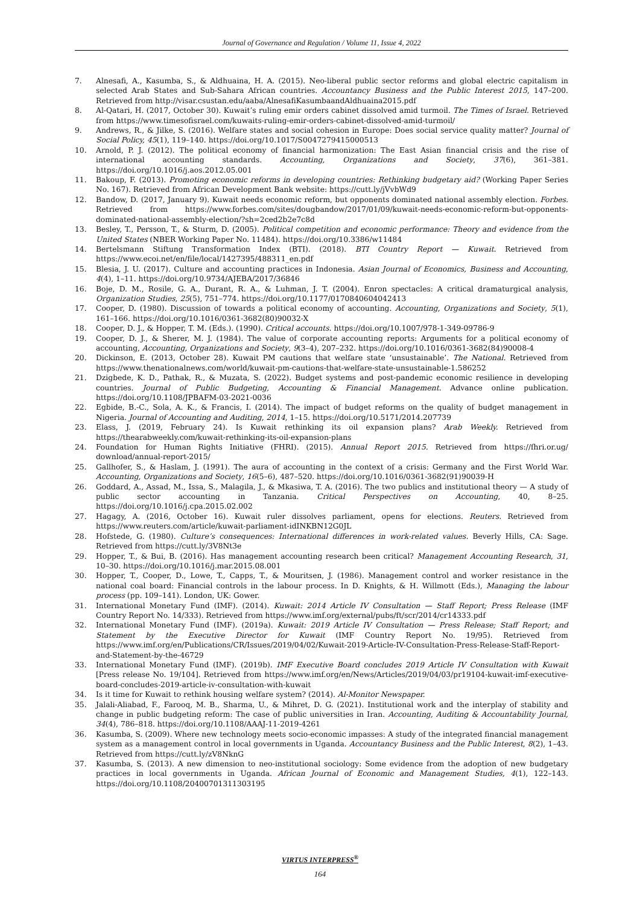Journal of Governance and Regulation / Volume 11, Issue 4, 2022
7. Alnesafi, A., Kasumba, S., & Aldhuaina, H. A. (2015). Neo-liberal public sector reforms and global electric capitalism in selected Arab States and Sub-Sahara African countries. Accountancy Business and the Public Interest 2015, 147–200. Retrieved from http://visar.csustan.edu/aaba/AlnesafiKasumbaandAldhuaina2015.pdf
8. Al-Qatari, H. (2017, October 30). Kuwait’s ruling emir orders cabinet dissolved amid turmoil. The Times of Israel. Retrieved from https://www.timesofisrael.com/kuwaits-ruling-emir-orders-cabinet-dissolved-amid-turmoil/
9. Andrews, R., & Jilke, S. (2016). Welfare states and social cohesion in Europe: Does social service quality matter? Journal of Social Policy, 45(1), 119–140. https://doi.org/10.1017/S0047279415000513
10. Arnold, P. J. (2012). The political economy of financial harmonization: The East Asian financial crisis and the rise of international accounting standards. Accounting, Organizations and Society, 37(6), 361–381. https://doi.org/10.1016/j.aos.2012.05.001
11. Bakoup, F. (2013). Promoting economic reforms in developing countries: Rethinking budgetary aid? (Working Paper Series No. 167). Retrieved from African Development Bank website: https://cutt.ly/jVvbWd9
12. Bandow, D. (2017, January 9). Kuwait needs economic reform, but opponents dominated national assembly election. Forbes. Retrieved from https://www.forbes.com/sites/dougbandow/2017/01/09/kuwait-needs-economic-reform-but-opponents-dominated-national-assembly-election/?sh=2ced2b2e7c8d
13. Besley, T., Persson, T., & Sturm, D. (2005). Political competition and economic performance: Theory and evidence from the United States (NBER Working Paper No. 11484). https://doi.org/10.3386/w11484
14. Bertelsmann Stiftung Transformation Index (BTI). (2018). BTI Country Report — Kuwait. Retrieved from https://www.ecoi.net/en/file/local/1427395/488311_en.pdf
15. Blesia, J. U. (2017). Culture and accounting practices in Indonesia. Asian Journal of Economics, Business and Accounting, 4(4), 1–11. https://doi.org/10.9734/AJEBA/2017/36846
16. Boje, D. M., Rosile, G. A., Durant, R. A., & Luhman, J. T. (2004). Enron spectacles: A critical dramaturgical analysis, Organization Studies, 25(5), 751–774. https://doi.org/10.1177/0170840604042413
17. Cooper, D. (1980). Discussion of towards a political economy of accounting. Accounting, Organizations and Society, 5(1), 161–166. https://doi.org/10.1016/0361-3682(80)90032-X
18. Cooper, D. J., & Hopper, T. M. (Eds.). (1990). Critical accounts. https://doi.org/10.1007/978-1-349-09786-9
19. Cooper, D. J., & Sherer, M. J. (1984). The value of corporate accounting reports: Arguments for a political economy of accounting, Accounting, Organizations and Society, 9(3–4), 207–232. https://doi.org/10.1016/0361-3682(84)90008-4
20. Dickinson, E. (2013, October 28). Kuwait PM cautions that welfare state ‘unsustainable’. The National. Retrieved from https://www.thenationalnews.com/world/kuwait-pm-cautions-that-welfare-state-unsustainable-1.586252
21. Dzigbede, K. D., Pathak, R., & Muzata, S. (2022). Budget systems and post-pandemic economic resilience in developing countries. Journal of Public Budgeting, Accounting & Financial Management. Advance online publication. https://doi.org/10.1108/JPBAFM-03-2021-0036
22. Egbide, B.-C., Sola, A. K., & Francis, I. (2014). The impact of budget reforms on the quality of budget management in Nigeria. Journal of Accounting and Auditing, 2014, 1–15. https://doi.org/10.5171/2014.207739
23. Elass, J. (2019, February 24). Is Kuwait rethinking its oil expansion plans? Arab Weekly. Retrieved from https://thearabweekly.com/kuwait-rethinking-its-oil-expansion-plans
24. Foundation for Human Rights Initiative (FHRI). (2015). Annual Report 2015. Retrieved from https://fhri.or.ug/ download/annual-report-2015/
25. Gallhofer, S., & Haslam, J. (1991). The aura of accounting in the context of a crisis: Germany and the First World War. Accounting, Organizations and Society, 16(5–6), 487–520. https://doi.org/10.1016/0361-3682(91)90039-H
26. Goddard, A., Assad, M., Issa, S., Malagila, J., & Mkasiwa, T. A. (2016). The two publics and institutional theory — A study of public sector accounting in Tanzania. Critical Perspectives on Accounting, 40, 8–25. https://doi.org/10.1016/j.cpa.2015.02.002
27. Hagagy, A. (2016, October 16). Kuwait ruler dissolves parliament, opens for elections. Reuters. Retrieved from https://www.reuters.com/article/kuwait-parliament-idINKBN12G0JL
28. Hofstede, G. (1980). Culture’s consequences: International differences in work-related values. Beverly Hills, CA: Sage. Retrieved from https://cutt.ly/3V8Nt3e
29. Hopper, T., & Bui, B. (2016). Has management accounting research been critical? Management Accounting Research, 31, 10–30. https://doi.org/10.1016/j.mar.2015.08.001
30. Hopper, T., Cooper, D., Lowe, T., Capps, T., & Mouritsen, J. (1986). Management control and worker resistance in the national coal board: Financial controls in the labour process. In D. Knights, & H. Willmott (Eds.), Managing the labour process (pp. 109–141). London, UK: Gower.
31. International Monetary Fund (IMF). (2014). Kuwait: 2014 Article IV Consultation — Staff Report; Press Release (IMF Country Report No. 14/333). Retrieved from https://www.imf.org/external/pubs/ft/scr/2014/cr14333.pdf
32. International Monetary Fund (IMF). (2019a). Kuwait: 2019 Article IV Consultation — Press Release; Staff Report; and Statement by the Executive Director for Kuwait (IMF Country Report No. 19/95). Retrieved from https://www.imf.org/en/Publications/CR/Issues/2019/04/02/Kuwait-2019-Article-IV-Consultation-Press-Release-Staff-Report-and-Statement-by-the-46729
33. International Monetary Fund (IMF). (2019b). IMF Executive Board concludes 2019 Article IV Consultation with Kuwait [Press release No. 19/104]. Retrieved from https://www.imf.org/en/News/Articles/2019/04/03/pr19104-kuwait-imf-executive-board-concludes-2019-article-iv-consultation-with-kuwait
34. Is it time for Kuwait to rethink housing welfare system? (2014). Al-Monitor Newspaper.
35. Jalali-Aliabad, F., Farooq, M. B., Sharma, U., & Mihret, D. G. (2021). Institutional work and the interplay of stability and change in public budgeting reform: The case of public universities in Iran. Accounting, Auditing & Accountability Journal, 34(4), 786–818. https://doi.org/10.1108/AAAJ-11-2019-4261
36. Kasumba, S. (2009). Where new technology meets socio-economic impasses: A study of the integrated financial management system as a management control in local governments in Uganda. Accountancy Business and the Public Interest, 8(2), 1–43. Retrieved from https://cutt.ly/zV8NknG
37. Kasumba, S. (2013). A new dimension to neo-institutional sociology: Some evidence from the adoption of new budgetary practices in local governments in Uganda. African Journal of Economic and Management Studies, 4(1), 122–143. https://doi.org/10.1108/20400701311303195
VIRTUS INTERPRESS<sup>®</sup>
164